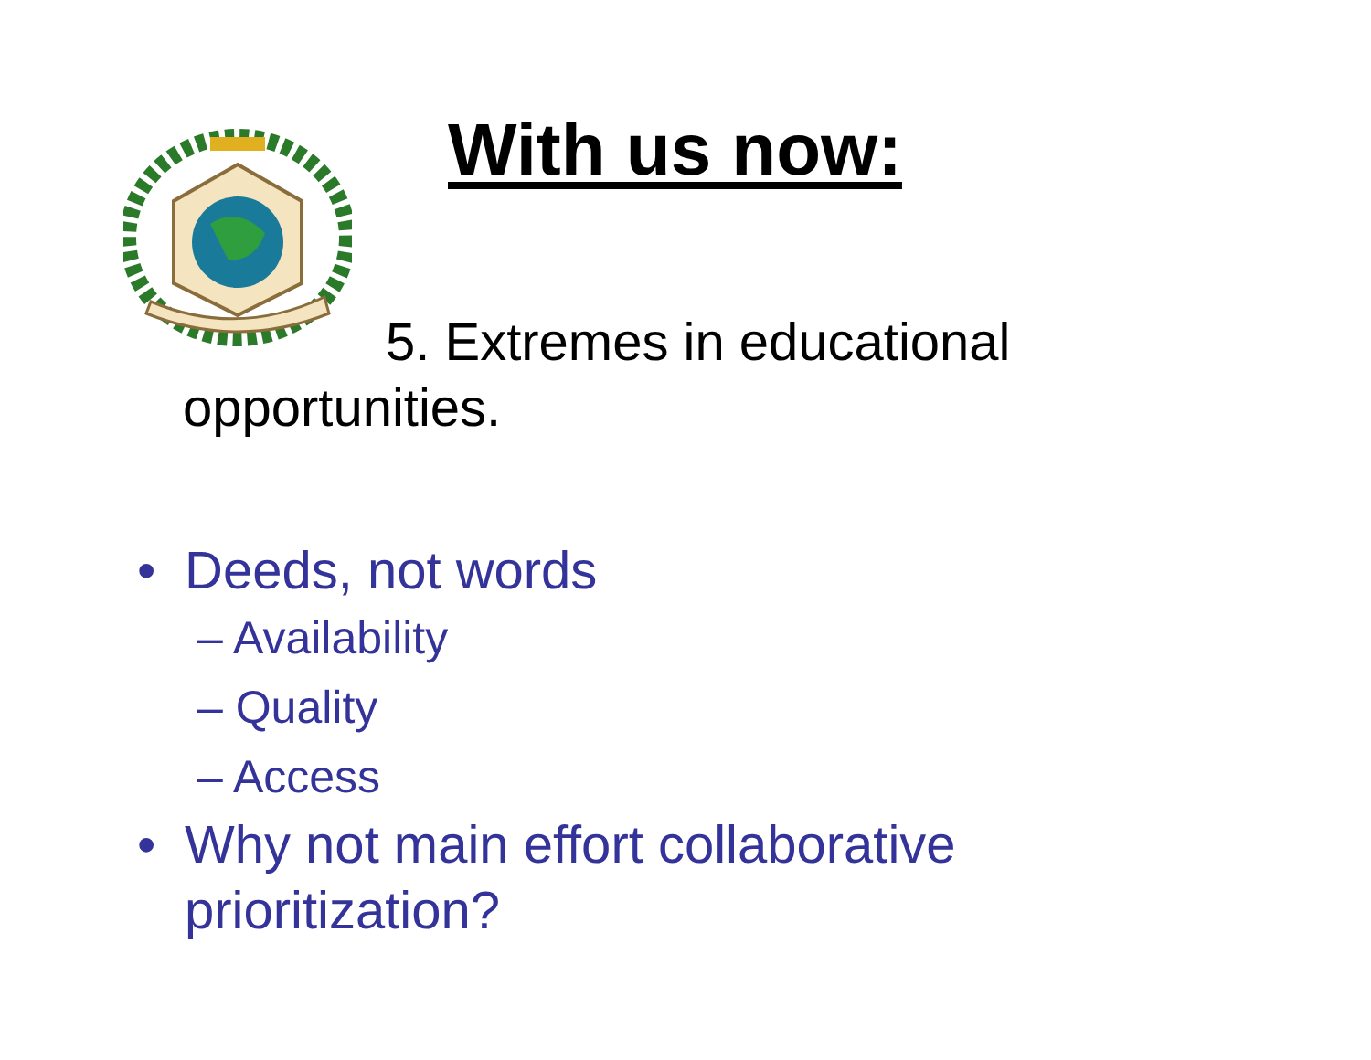With us now:
5. Extremes in educational opportunities.
• Deeds, not words
– Availability
– Quality
– Access
• Why not main effort collaborative prioritization?